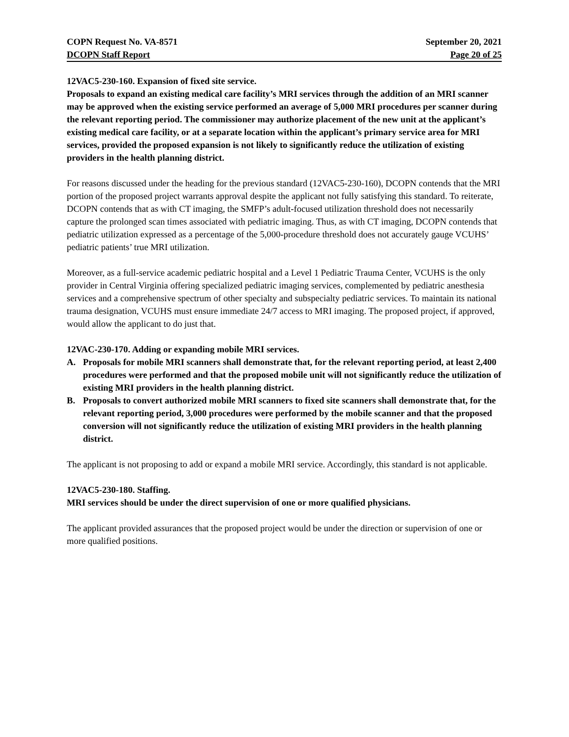COPN Request No. VA-8571 September 20, 2021
DCOPN Staff Report Page 20 of 25
12VAC5-230-160. Expansion of fixed site service.
Proposals to expand an existing medical care facility’s MRI services through the addition of an MRI scanner may be approved when the existing service performed an average of 5,000 MRI procedures per scanner during the relevant reporting period. The commissioner may authorize placement of the new unit at the applicant’s existing medical care facility, or at a separate location within the applicant’s primary service area for MRI services, provided the proposed expansion is not likely to significantly reduce the utilization of existing providers in the health planning district.
For reasons discussed under the heading for the previous standard (12VAC5-230-160), DCOPN contends that the MRI portion of the proposed project warrants approval despite the applicant not fully satisfying this standard. To reiterate, DCOPN contends that as with CT imaging, the SMFP’s adult-focused utilization threshold does not necessarily capture the prolonged scan times associated with pediatric imaging. Thus, as with CT imaging, DCOPN contends that pediatric utilization expressed as a percentage of the 5,000-procedure threshold does not accurately gauge VCUHS’ pediatric patients’ true MRI utilization.
Moreover, as a full-service academic pediatric hospital and a Level 1 Pediatric Trauma Center, VCUHS is the only provider in Central Virginia offering specialized pediatric imaging services, complemented by pediatric anesthesia services and a comprehensive spectrum of other specialty and subspecialty pediatric services. To maintain its national trauma designation, VCUHS must ensure immediate 24/7 access to MRI imaging. The proposed project, if approved, would allow the applicant to do just that.
12VAC-230-170. Adding or expanding mobile MRI services.
A. Proposals for mobile MRI scanners shall demonstrate that, for the relevant reporting period, at least 2,400 procedures were performed and that the proposed mobile unit will not significantly reduce the utilization of existing MRI providers in the health planning district.
B. Proposals to convert authorized mobile MRI scanners to fixed site scanners shall demonstrate that, for the relevant reporting period, 3,000 procedures were performed by the mobile scanner and that the proposed conversion will not significantly reduce the utilization of existing MRI providers in the health planning district.
The applicant is not proposing to add or expand a mobile MRI service. Accordingly, this standard is not applicable.
12VAC5-230-180. Staffing.
MRI services should be under the direct supervision of one or more qualified physicians.
The applicant provided assurances that the proposed project would be under the direction or supervision of one or more qualified positions.